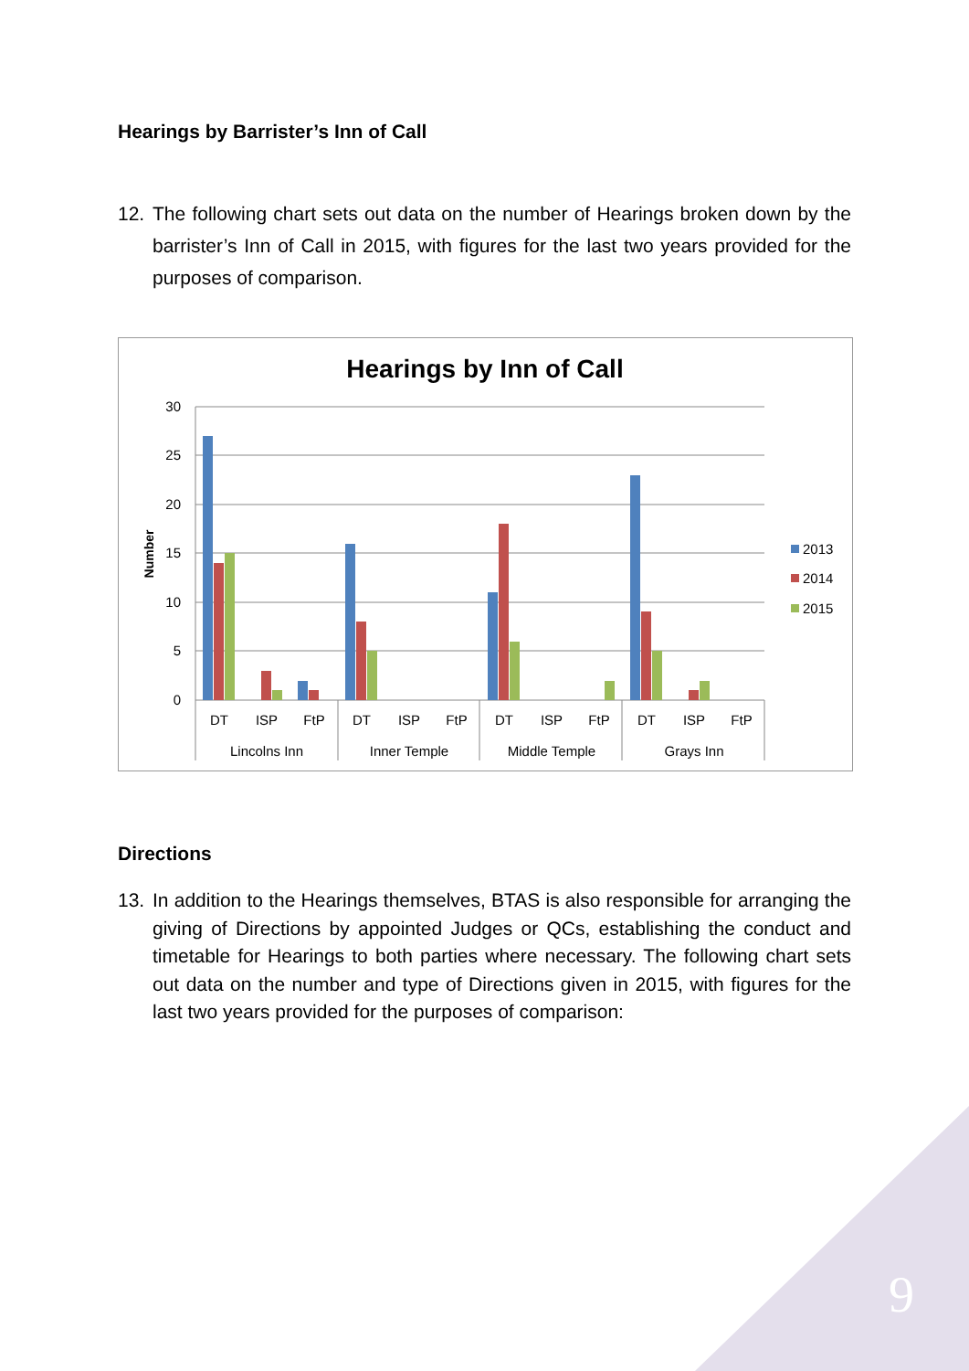Hearings by Barrister’s Inn of Call
12. The following chart sets out data on the number of Hearings broken down by the barrister’s Inn of Call in 2015, with figures for the last two years provided for the purposes of comparison.
Hearings by Inn of Call
30
25
20
15
10
5
0
Number
DT
ISP
FtP
DT
ISP
FtP
DT
ISP
FtP
DT
ISP
FtP
Lincolns Inn
Inner Temple
Middle Temple
Grays Inn
2013
2014
2015
Directions
13. In addition to the Hearings themselves, BTAS is also responsible for arranging the giving of Directions by appointed Judges or QCs, establishing the conduct and timetable for Hearings to both parties where necessary. The following chart sets out data on the number and type of Directions given in 2015, with figures for the last two years provided for the purposes of comparison:
9